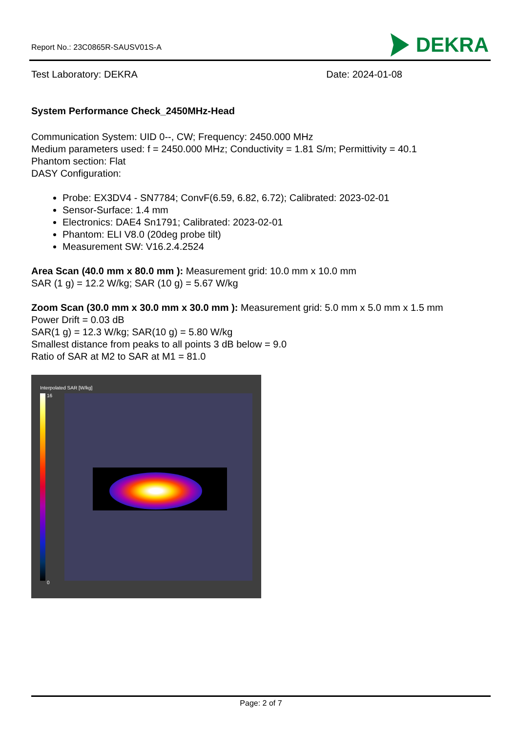Report No.: 23C0865R-SAUSV01S-A
DEKRA
Test Laboratory: DEKRA Date: 2024-01-08
System Performance Check_2450MHz-Head
Communication System: UID 0--, CW; Frequency: 2450.000 MHz
Medium parameters used: f = 2450.000 MHz; Conductivity = 1.81 S/m; Permittivity = 40.1
Phantom section: Flat
DASY Configuration:
Probe: EX3DV4 - SN7784; ConvF(6.59, 6.82, 6.72); Calibrated: 2023-02-01
Sensor-Surface: 1.4 mm
Electronics: DAE4 Sn1791; Calibrated: 2023-02-01
Phantom: ELI V8.0 (20deg probe tilt)
Measurement SW: V16.2.4.2524
Area Scan (40.0 mm x 80.0 mm ): Measurement grid: 10.0 mm x 10.0 mm
SAR (1 g) = 12.2 W/kg; SAR (10 g) = 5.67 W/kg
Zoom Scan (30.0 mm x 30.0 mm x 30.0 mm ): Measurement grid: 5.0 mm x 5.0 mm x 1.5 mm
Power Drift = 0.03 dB
SAR(1 g) = 12.3 W/kg; SAR(10 g) = 5.80 W/kg
Smallest distance from peaks to all points 3 dB below = 9.0
Ratio of SAR at M2 to SAR at M1 = 81.0
Interpolated SAR [W/kg]
16
0
Page: 2 of 7